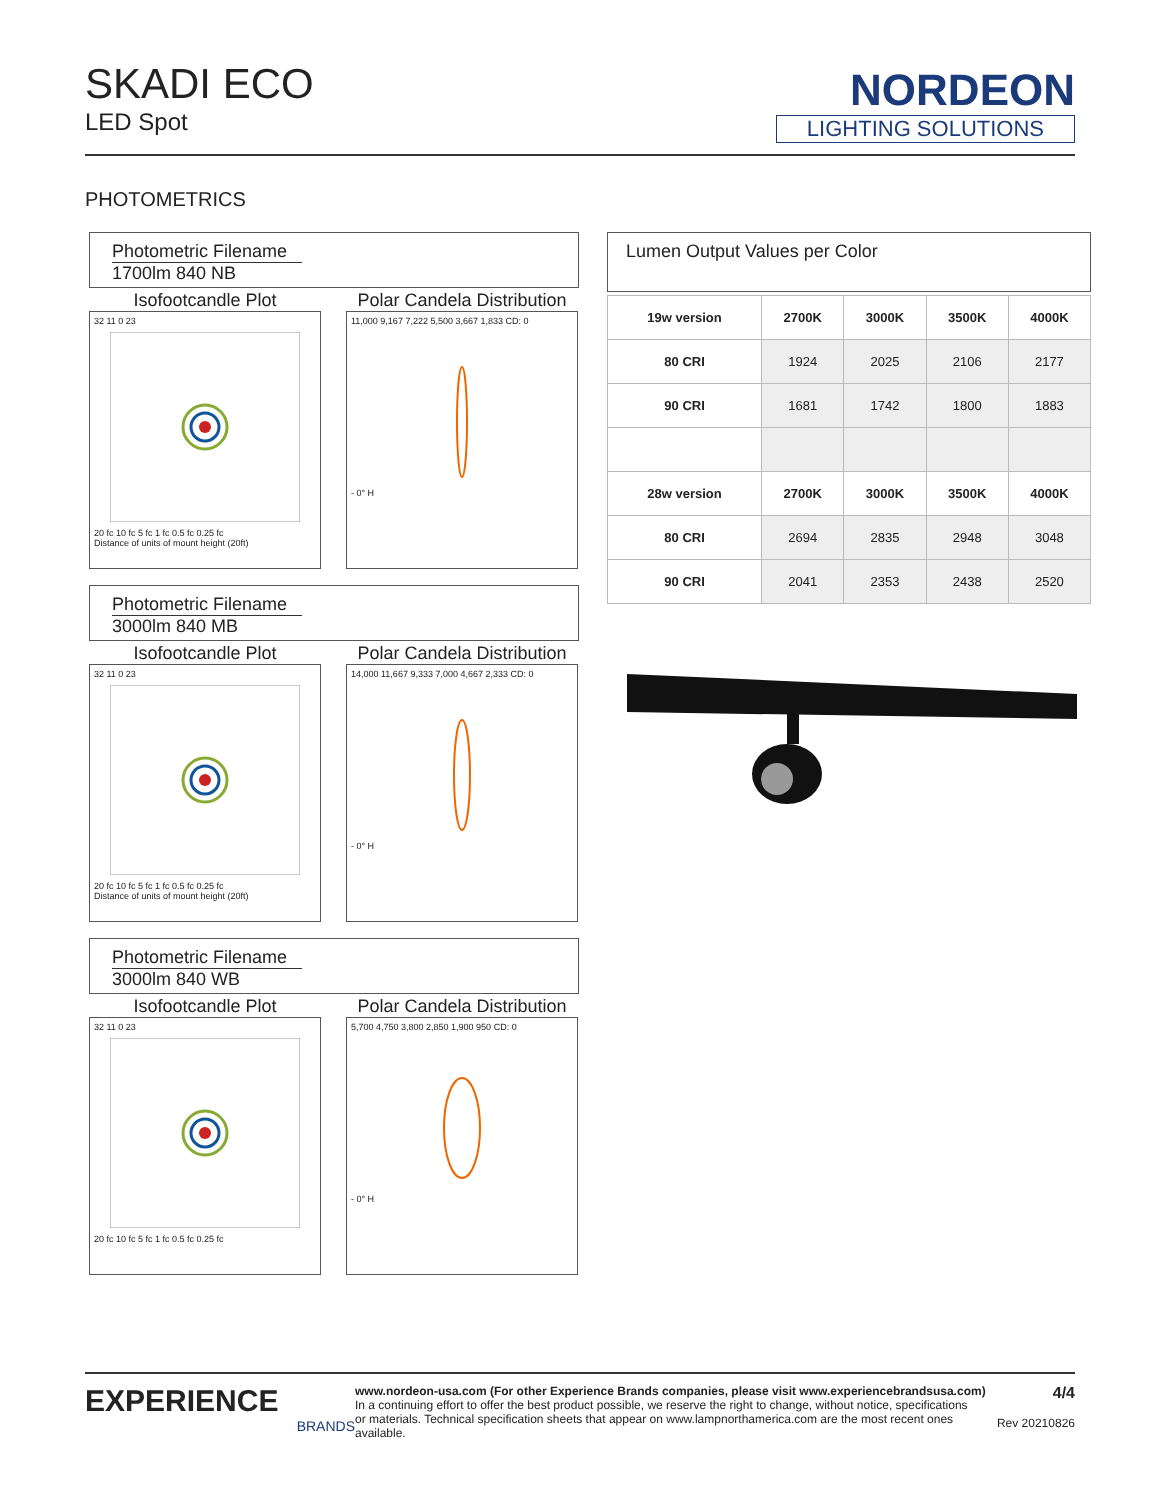SKADI ECO
LED Spot
NORDEON
LIGHTING SOLUTIONS
PHOTOMETRICS
Photometric Filename
1700lm 840 NB
Isofootcandle Plot
32 11 0 2320 fc 10 fc 5 fc 1 fc 0.5 fc 0.25 fc
Distance of units of mount height (20ft)
Polar Candela Distribution
11,000 9,167 7,222 5,500 3,667 1,833 CD: 0- 0° H
Photometric Filename
3000lm 840 MB
Isofootcandle Plot
32 11 0 2320 fc 10 fc 5 fc 1 fc 0.5 fc 0.25 fc
Distance of units of mount height (20ft)
Polar Candela Distribution
14,000 11,667 9,333 7,000 4,667 2,333 CD: 0- 0° H
Photometric Filename
3000lm 840 WB
Isofootcandle Plot
32 11 0 2320 fc 10 fc 5 fc 1 fc 0.5 fc 0.25 fc
Polar Candela Distribution
5,700 4,750 3,800 2,850 1,900 950 CD: 0- 0° H
Lumen Output Values per Color
| 19w version | 2700K | 3000K | 3500K | 4000K |
| --- | --- | --- | --- | --- |
| 80 CRI | 1924 | 2025 | 2106 | 2177 |
| 90 CRI | 1681 | 1742 | 1800 | 1883 |
| 28w version | 2700K | 3000K | 3500K | 4000K |
| 80 CRI | 2694 | 2835 | 2948 | 3048 |
| 90 CRI | 2041 | 2353 | 2438 | 2520 |
EXPERIENCE
BRANDS
www.nordeon-usa.com (For other Experience Brands companies, please visit www.experiencebrandsusa.com)
In a continuing effort to offer the best product possible, we reserve the right to change, without notice, specifications
or materials. Technical specification sheets that appear on www.lampnorthamerica.com are the most recent ones available.
4/4
Rev 20210826